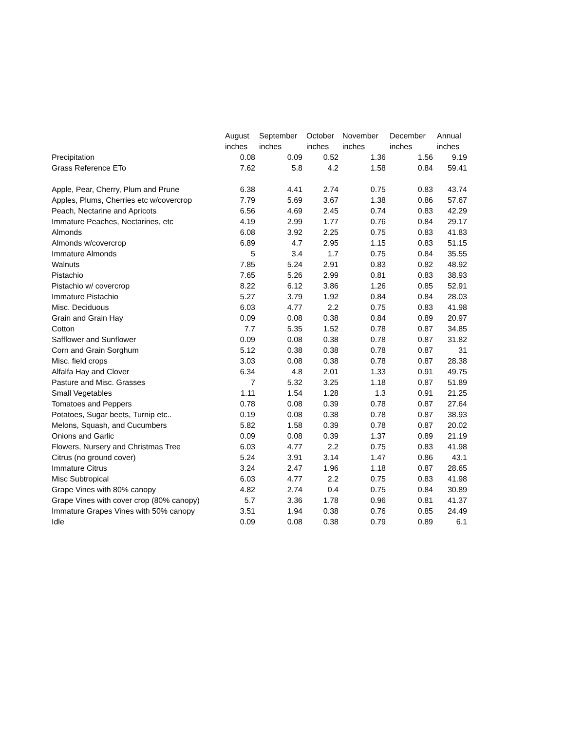| | August | September | October | November | December | Annual |
| --- | --- | --- | --- | --- | --- | --- |
| | inches | inches | inches | inches | inches | inches |
| Precipitation | 0.08 | 0.09 | 0.52 | 1.36 | 1.56 | 9.19 |
| Grass Reference ETo | 7.62 | 5.8 | 4.2 | 1.58 | 0.84 | 59.41 |
| Apple, Pear, Cherry, Plum and Prune | 6.38 | 4.41 | 2.74 | 0.75 | 0.83 | 43.74 |
| Apples, Plums, Cherries etc w/covercrop | 7.79 | 5.69 | 3.67 | 1.38 | 0.86 | 57.67 |
| Peach, Nectarine and Apricots | 6.56 | 4.69 | 2.45 | 0.74 | 0.83 | 42.29 |
| Immature Peaches, Nectarines, etc | 4.19 | 2.99 | 1.77 | 0.76 | 0.84 | 29.17 |
| Almonds | 6.08 | 3.92 | 2.25 | 0.75 | 0.83 | 41.83 |
| Almonds w/covercrop | 6.89 | 4.7 | 2.95 | 1.15 | 0.83 | 51.15 |
| Immature Almonds | 5 | 3.4 | 1.7 | 0.75 | 0.84 | 35.55 |
| Walnuts | 7.85 | 5.24 | 2.91 | 0.83 | 0.82 | 48.92 |
| Pistachio | 7.65 | 5.26 | 2.99 | 0.81 | 0.83 | 38.93 |
| Pistachio w/ covercrop | 8.22 | 6.12 | 3.86 | 1.26 | 0.85 | 52.91 |
| Immature Pistachio | 5.27 | 3.79 | 1.92 | 0.84 | 0.84 | 28.03 |
| Misc. Deciduous | 6.03 | 4.77 | 2.2 | 0.75 | 0.83 | 41.98 |
| Grain and Grain Hay | 0.09 | 0.08 | 0.38 | 0.84 | 0.89 | 20.97 |
| Cotton | 7.7 | 5.35 | 1.52 | 0.78 | 0.87 | 34.85 |
| Safflower and Sunflower | 0.09 | 0.08 | 0.38 | 0.78 | 0.87 | 31.82 |
| Corn and Grain Sorghum | 5.12 | 0.38 | 0.38 | 0.78 | 0.87 | 31 |
| Misc. field crops | 3.03 | 0.08 | 0.38 | 0.78 | 0.87 | 28.38 |
| Alfalfa Hay and Clover | 6.34 | 4.8 | 2.01 | 1.33 | 0.91 | 49.75 |
| Pasture and Misc. Grasses | 7 | 5.32 | 3.25 | 1.18 | 0.87 | 51.89 |
| Small Vegetables | 1.11 | 1.54 | 1.28 | 1.3 | 0.91 | 21.25 |
| Tomatoes and Peppers | 0.78 | 0.08 | 0.39 | 0.78 | 0.87 | 27.64 |
| Potatoes, Sugar beets, Turnip etc.. | 0.19 | 0.08 | 0.38 | 0.78 | 0.87 | 38.93 |
| Melons, Squash, and Cucumbers | 5.82 | 1.58 | 0.39 | 0.78 | 0.87 | 20.02 |
| Onions and Garlic | 0.09 | 0.08 | 0.39 | 1.37 | 0.89 | 21.19 |
| Flowers, Nursery and Christmas Tree | 6.03 | 4.77 | 2.2 | 0.75 | 0.83 | 41.98 |
| Citrus (no ground cover) | 5.24 | 3.91 | 3.14 | 1.47 | 0.86 | 43.1 |
| Immature Citrus | 3.24 | 2.47 | 1.96 | 1.18 | 0.87 | 28.65 |
| Misc Subtropical | 6.03 | 4.77 | 2.2 | 0.75 | 0.83 | 41.98 |
| Grape Vines with 80% canopy | 4.82 | 2.74 | 0.4 | 0.75 | 0.84 | 30.89 |
| Grape Vines with cover crop (80% canopy) | 5.7 | 3.36 | 1.78 | 0.96 | 0.81 | 41.37 |
| Immature Grapes Vines with 50% canopy | 3.51 | 1.94 | 0.38 | 0.76 | 0.85 | 24.49 |
| Idle | 0.09 | 0.08 | 0.38 | 0.79 | 0.89 | 6.1 |